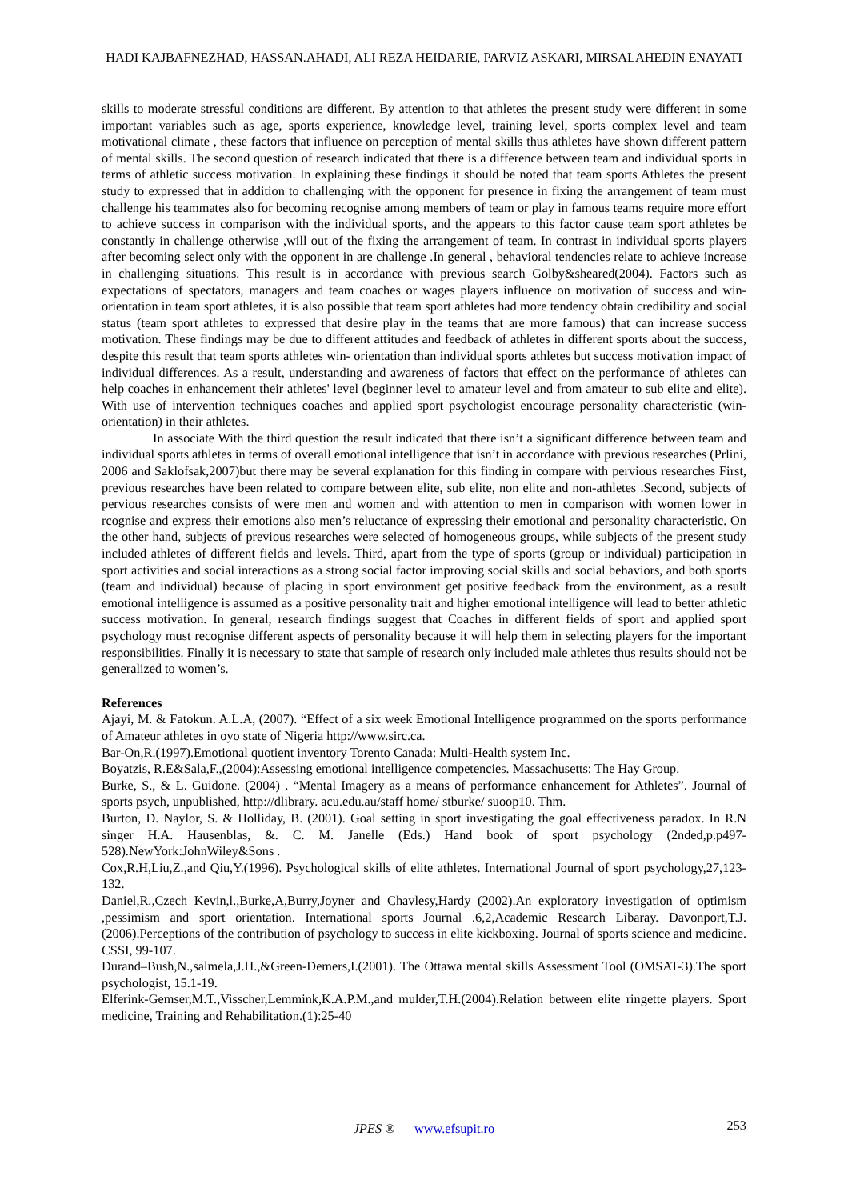HADI KAJBAFNEZHAD, HASSAN.AHADI, ALI REZA HEIDARIE, PARVIZ ASKARI, MIRSALAHEDIN ENAYATI
skills to moderate stressful conditions are different. By attention to that athletes the present study were different in some important variables such as age, sports experience, knowledge level, training level, sports complex level and team motivational climate , these factors that influence on perception of mental skills thus athletes have shown different pattern of mental skills. The second question of research indicated that there is a difference between team and individual sports in terms of athletic success motivation. In explaining these findings it should be noted that team sports Athletes the present study to expressed that in addition to challenging with the opponent for presence in fixing the arrangement of team must challenge his teammates also for becoming recognise among members of team or play in famous teams require more effort to achieve success in comparison with the individual sports, and the appears to this factor cause team sport athletes be constantly in challenge otherwise ,will out of the fixing the arrangement of team. In contrast in individual sports players after becoming select only with the opponent in are challenge .In general , behavioral tendencies relate to achieve increase in challenging situations. This result is in accordance with previous search Golby&sheared(2004). Factors such as expectations of spectators, managers and team coaches or wages players influence on motivation of success and win- orientation in team sport athletes, it is also possible that team sport athletes had more tendency obtain credibility and social status (team sport athletes to expressed that desire play in the teams that are more famous) that can increase success motivation. These findings may be due to different attitudes and feedback of athletes in different sports about the success, despite this result that team sports athletes win- orientation than individual sports athletes but success motivation impact of individual differences. As a result, understanding and awareness of factors that effect on the performance of athletes can help coaches in enhancement their athletes' level (beginner level to amateur level and from amateur to sub elite and elite). With use of intervention techniques coaches and applied sport psychologist encourage personality characteristic (win-orientation) in their athletes.
In associate With the third question the result indicated that there isn’t a significant difference between team and individual sports athletes in terms of overall emotional intelligence that isn’t in accordance with previous researches (Prlini, 2006 and Saklofsak,2007)but there may be several explanation for this finding in compare with pervious researches First, previous researches have been related to compare between elite, sub elite, non elite and non-athletes .Second, subjects of pervious researches consists of were men and women and with attention to men in comparison with women lower in rcognise and express their emotions also men’s reluctance of expressing their emotional and personality characteristic. On the other hand, subjects of previous researches were selected of homogeneous groups, while subjects of the present study included athletes of different fields and levels. Third, apart from the type of sports (group or individual) participation in sport activities and social interactions as a strong social factor improving social skills and social behaviors, and both sports (team and individual) because of placing in sport environment get positive feedback from the environment, as a result emotional intelligence is assumed as a positive personality trait and higher emotional intelligence will lead to better athletic success motivation. In general, research findings suggest that Coaches in different fields of sport and applied sport psychology must recognise different aspects of personality because it will help them in selecting players for the important responsibilities. Finally it is necessary to state that sample of research only included male athletes thus results should not be generalized to women’s.
References
Ajayi, M. & Fatokun. A.L.A, (2007). “Effect of a six week Emotional Intelligence programmed on the sports performance of Amateur athletes in oyo state of Nigeria http://www.sirc.ca.
Bar-On,R.(1997).Emotional quotient inventory Torento Canada: Multi-Health system Inc.
Boyatzis, R.E&Sala,F.,(2004):Assessing emotional intelligence competencies. Massachusetts: The Hay Group.
Burke, S., & L. Guidone. (2004) . “Mental Imagery as a means of performance enhancement for Athletes”. Journal of sports psych, unpublished, http://dlibrary. acu.edu.au/staff home/ stburke/ suoop10. Thm.
Burton, D. Naylor, S. & Holliday, B. (2001). Goal setting in sport investigating the goal effectiveness paradox. In R.N singer H.A. Hausenblas, &. C. M. Janelle (Eds.) Hand book of sport psychology (2nded,p.p497-528).NewYork:JohnWiley&Sons .
Cox,R.H,Liu,Z.,and Qiu,Y.(1996). Psychological skills of elite athletes. International Journal of sport psychology,27,123-132.
Daniel,R.,Czech Kevin,l.,Burke,A,Burry,Joyner and Chavlesy,Hardy (2002).An exploratory investigation of optimism ,pessimism and sport orientation. International sports Journal .6,2,Academic Research Libaray. Davonport,T.J.(2006).Perceptions of the contribution of psychology to success in elite kickboxing. Journal of sports science and medicine. CSSI, 99-107.
Durand–Bush,N.,salmela,J.H.,&Green-Demers,I.(2001). The Ottawa mental skills Assessment Tool (OMSAT-3).The sport psychologist, 15.1-19.
Elferink-Gemser,M.T.,Visscher,Lemmink,K.A.P.M.,and mulder,T.H.(2004).Relation between elite ringette players. Sport medicine, Training and Rehabilitation.(1):25-40
JPES ® www.efsupit.ro 253